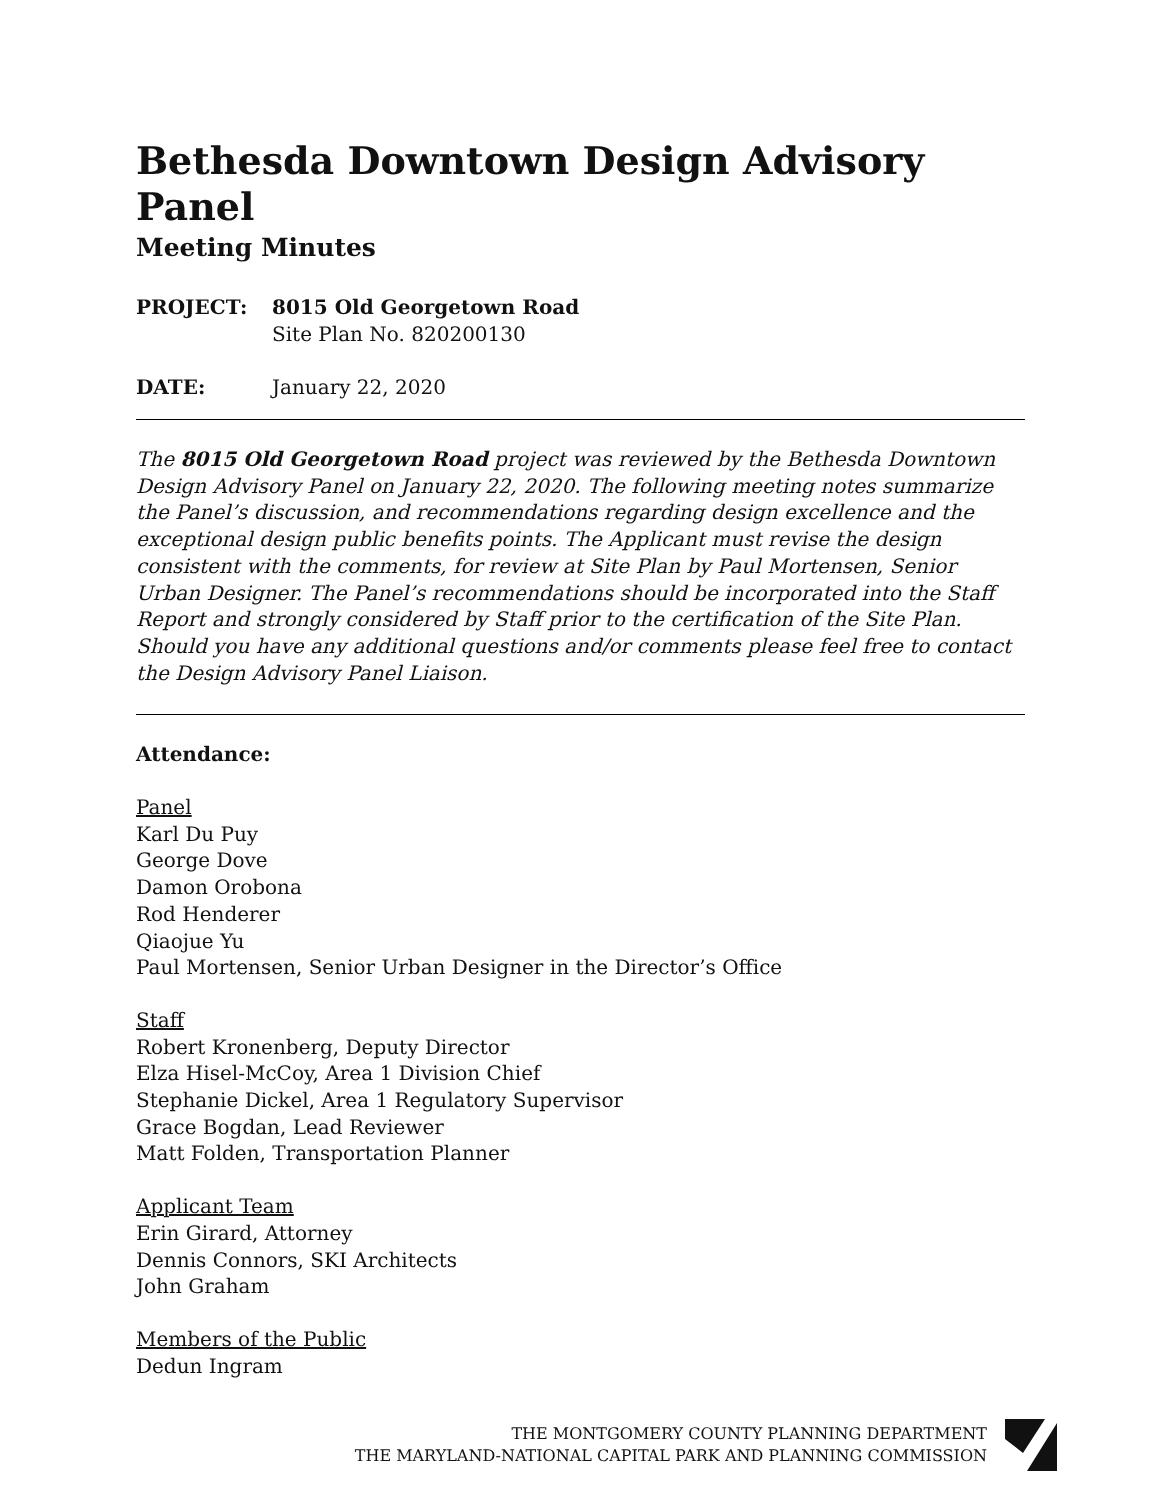Bethesda Downtown Design Advisory Panel
Meeting Minutes
PROJECT: 8015 Old Georgetown Road
Site Plan No. 820200130
DATE: January 22, 2020
The 8015 Old Georgetown Road project was reviewed by the Bethesda Downtown Design Advisory Panel on January 22, 2020. The following meeting notes summarize the Panel’s discussion, and recommendations regarding design excellence and the exceptional design public benefits points. The Applicant must revise the design consistent with the comments, for review at Site Plan by Paul Mortensen, Senior Urban Designer. The Panel’s recommendations should be incorporated into the Staff Report and strongly considered by Staff prior to the certification of the Site Plan. Should you have any additional questions and/or comments please feel free to contact the Design Advisory Panel Liaison.
Attendance:
Panel
Karl Du Puy
George Dove
Damon Orobona
Rod Henderer
Qiaojue Yu
Paul Mortensen, Senior Urban Designer in the Director’s Office
Staff
Robert Kronenberg, Deputy Director
Elza Hisel-McCoy, Area 1 Division Chief
Stephanie Dickel, Area 1 Regulatory Supervisor
Grace Bogdan, Lead Reviewer
Matt Folden, Transportation Planner
Applicant Team
Erin Girard, Attorney
Dennis Connors, SKI Architects
John Graham
Members of the Public
Dedun Ingram
THE MONTGOMERY COUNTY PLANNING DEPARTMENT
THE MARYLAND-NATIONAL CAPITAL PARK AND PLANNING COMMISSION